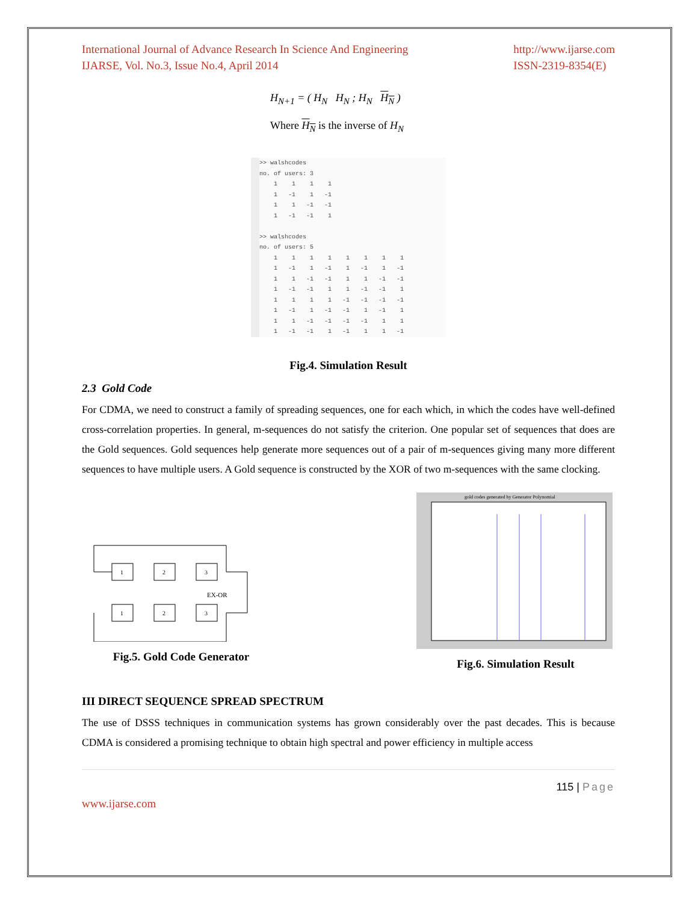International Journal of Advance Research In Science And Engineering
IJARSE, Vol. No.3, Issue No.4, April 2014
http://www.ijarse.com
ISSN-2319-8354(E)
H<sub>N+1</sub> = ( H<sub>N</sub> H<sub>N</sub> ; H<sub>N</sub> H<sub>N</sub> )
Where H<sub>N</sub> is the inverse of H<sub>N</sub>
>> walshcodes
no. of users: 3
    1    1    1    1
    1   -1    1   -1
    1    1   -1   -1
    1   -1   -1    1

>> walshcodes
no. of users: 5
    1    1    1    1    1    1    1    1
    1   -1    1   -1    1   -1    1   -1
    1    1   -1   -1    1    1   -1   -1
    1   -1   -1    1    1   -1   -1    1
    1    1    1    1   -1   -1   -1   -1
    1   -1    1   -1   -1    1   -1    1
    1    1   -1   -1   -1   -1    1    1
    1   -1   -1    1   -1    1    1   -1
Fig.4. Simulation Result
2.3 Gold Code
For CDMA, we need to construct a family of spreading sequences, one for each which, in which the codes have well-defined cross-correlation properties. In general, m-sequences do not satisfy the criterion. One popular set of sequences that does are the Gold sequences. Gold sequences help generate more sequences out of a pair of m-sequences giving many more different sequences to have multiple users. A Gold sequence is constructed by the XOR of two m-sequences with the same clocking.
1
2
3
1
2
3
EX-OR
Fig.5. Gold Code Generator
gold codes generated by Generator Polynomial
Fig.6. Simulation Result
III DIRECT SEQUENCE SPREAD SPECTRUM
The use of DSSS techniques in communication systems has grown considerably over the past decades. This is because CDMA is considered a promising technique to obtain high spectral and power efficiency in multiple access
115 | Page
www.ijarse.com